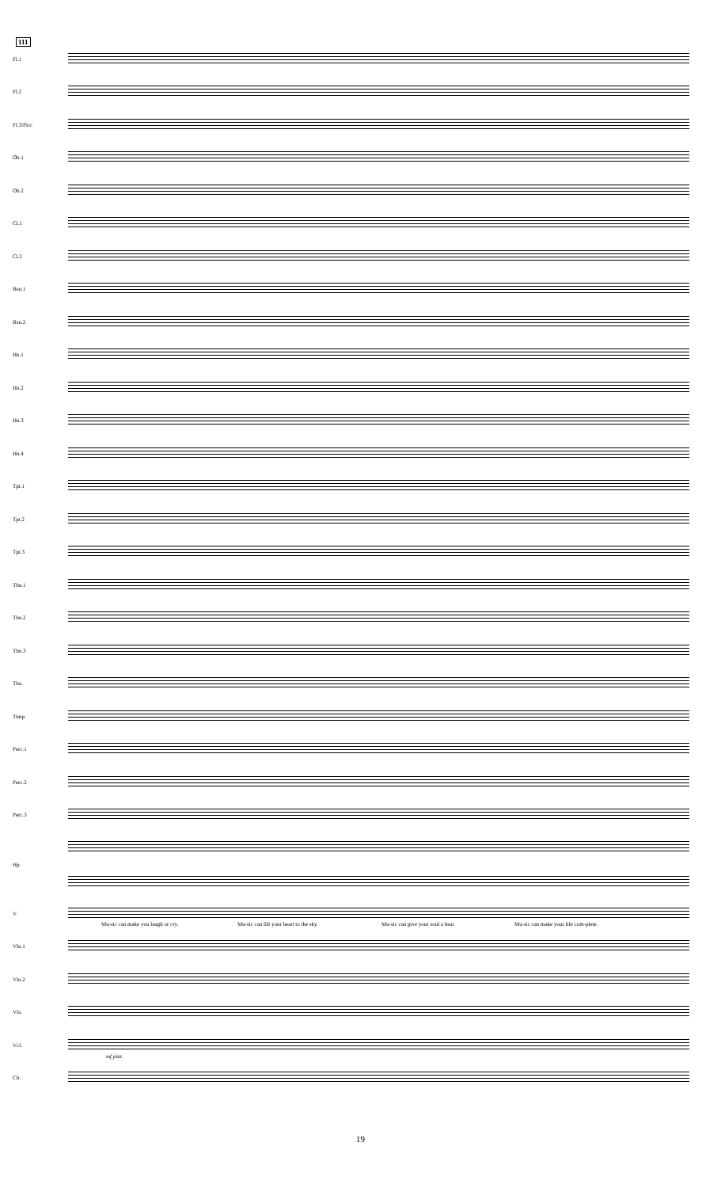111
Fl.1
Fl.2
Fl.3/Picc
Ob.1
Ob.2
Cl.1
Cl.2
Bsn.1
Bsn.2
Hn.1
Hn.2
Hn.3
Hn.4
Tpt.1
Tpt.2
Tpt.3
Tbn.1
Tbn.2
Tbn.3
Tba.
Timp.
Perc.1
Perc.2
Perc.3
Hp.
V.
Vln.1
Vln.2
Vla.
Vcl.
Cb.
Mu-sic can make you laugh or cry. Mu-sic can lift your heart to the sky. Mu-sic can give your soul a beat. Mu-sic can make your life com-plete.
mf pizz.
19